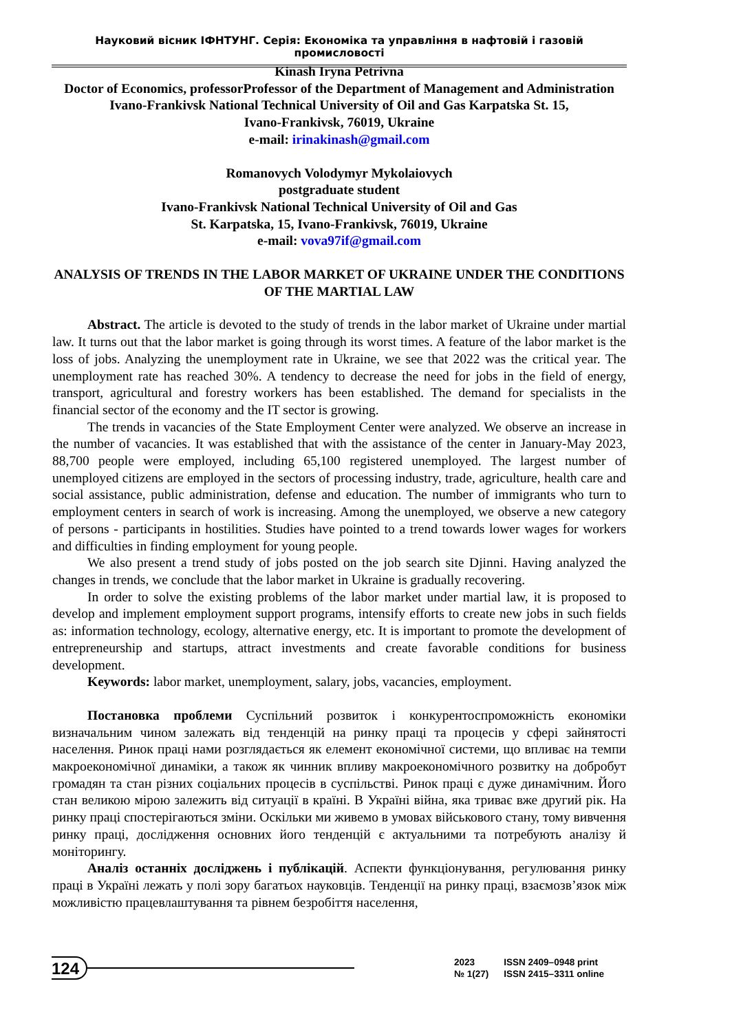Науковий вісник ІФНТУНГ. Серія: Економіка та управління в нафтовій і газовій промисловості
Kinash Iryna Petrivna
Doctor of Economics, professorProfessor of the Department of Management and Administration
Ivano-Frankivsk National Technical University of Oil and Gas Karpatska St. 15,
Ivano-Frankivsk, 76019, Ukraine
e-mail: irinakinash@gmail.com
Romanovych Volodymyr Mykolaiovych
postgraduate student
Ivano-Frankivsk National Technical University of Oil and Gas
St. Karpatska, 15, Ivano-Frankivsk, 76019, Ukraine
e-mail: vova97if@gmail.com
ANALYSIS OF TRENDS IN THE LABOR MARKET OF UKRAINE UNDER THE CONDITIONS OF THE MARTIAL LAW
Abstract. The article is devoted to the study of trends in the labor market of Ukraine under martial law. It turns out that the labor market is going through its worst times. A feature of the labor market is the loss of jobs. Analyzing the unemployment rate in Ukraine, we see that 2022 was the critical year. The unemployment rate has reached 30%. A tendency to decrease the need for jobs in the field of energy, transport, agricultural and forestry workers has been established. The demand for specialists in the financial sector of the economy and the IT sector is growing.
The trends in vacancies of the State Employment Center were analyzed. We observe an increase in the number of vacancies. It was established that with the assistance of the center in January-May 2023, 88,700 people were employed, including 65,100 registered unemployed. The largest number of unemployed citizens are employed in the sectors of processing industry, trade, agriculture, health care and social assistance, public administration, defense and education. The number of immigrants who turn to employment centers in search of work is increasing. Among the unemployed, we observe a new category of persons - participants in hostilities. Studies have pointed to a trend towards lower wages for workers and difficulties in finding employment for young people.
We also present a trend study of jobs posted on the job search site Djinni. Having analyzed the changes in trends, we conclude that the labor market in Ukraine is gradually recovering.
In order to solve the existing problems of the labor market under martial law, it is proposed to develop and implement employment support programs, intensify efforts to create new jobs in such fields as: information technology, ecology, alternative energy, etc. It is important to promote the development of entrepreneurship and startups, attract investments and create favorable conditions for business development.
Keywords: labor market, unemployment, salary, jobs, vacancies, employment.
Постановка проблеми Суспільний розвиток і конкурентоспроможність економіки визначальним чином залежать від тенденцій на ринку праці та процесів у сфері зайнятості населення. Ринок праці нами розглядається як елемент економічної системи, що впливає на темпи макроекономічної динаміки, а також як чинник впливу макроекономічного розвитку на добробут громадян та стан різних соціальних процесів в суспільстві. Ринок праці є дуже динамічним. Його стан великою мірою залежить від ситуації в країні. В Україні війна, яка триває вже другий рік. На ринку праці спостерігаються зміни. Оскільки ми живемо в умовах військового стану, тому вивчення ринку праці, дослідження основних його тенденцій є актуальними та потребують аналізу й моніторингу.
Аналіз останніх досліджень і публікацій. Аспекти функціонування, регулювання ринку праці в Україні лежать у полі зору багатьох науковців. Тенденції на ринку праці, взаємозв’язок між можливістю працевлаштування та рівнем безробіття населення,
124
2023
№ 1(27)
ISSN 2409–0948 print
ISSN 2415–3311 online